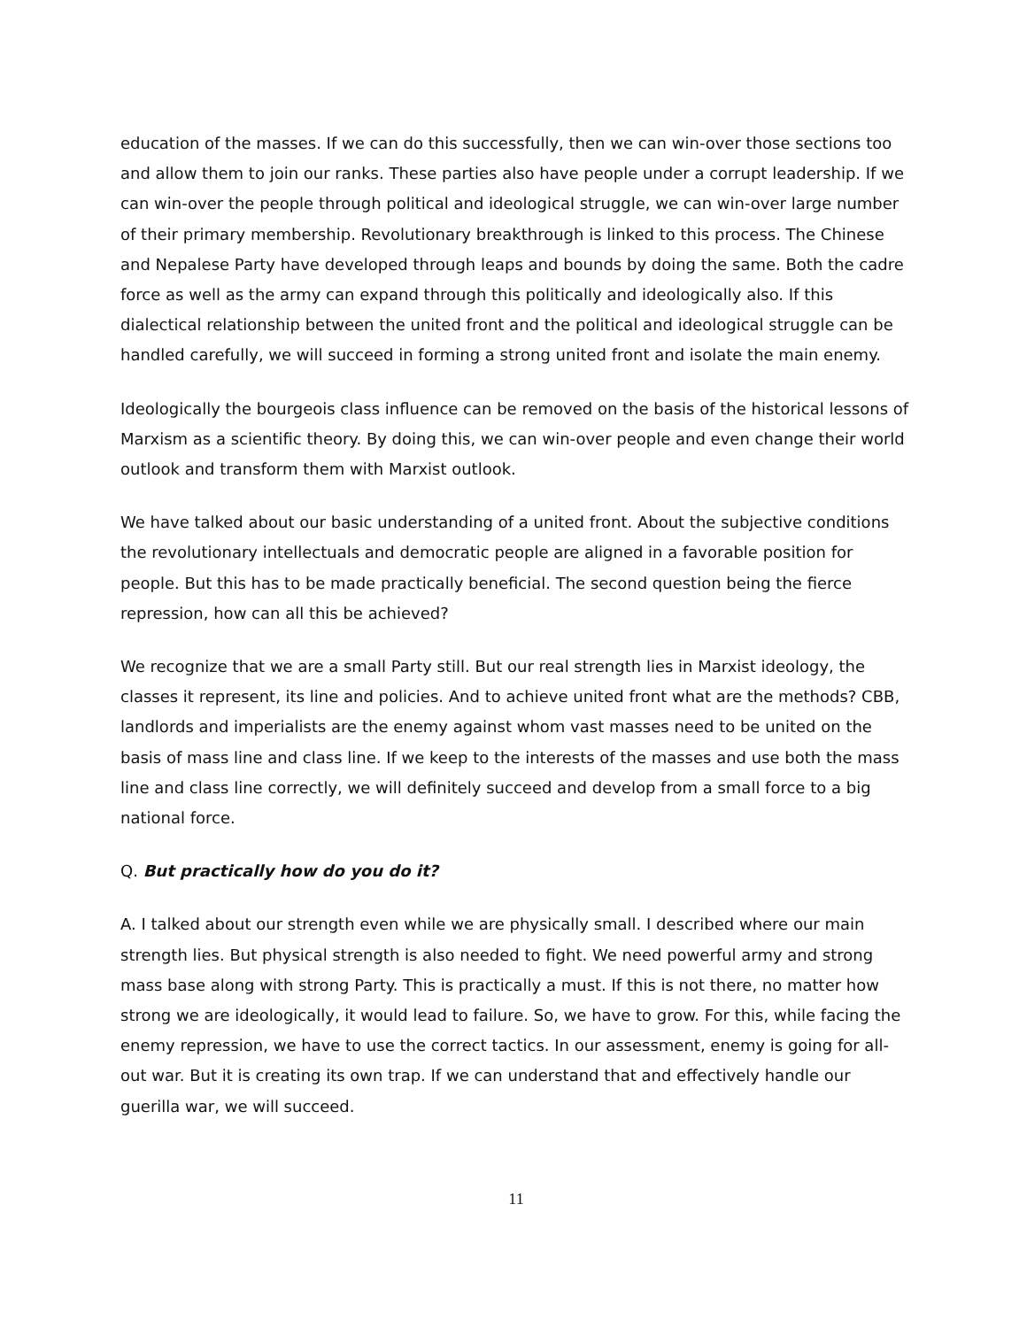education of the masses. If we can do this successfully, then we can win-over those sections too and allow them to join our ranks. These parties also have people under a corrupt leadership. If we can win-over the people through political and ideological struggle, we can win-over large number of their primary membership. Revolutionary breakthrough is linked to this process. The Chinese and Nepalese Party have developed through leaps and bounds by doing the same. Both the cadre force as well as the army can expand through this politically and ideologically also. If this dialectical relationship between the united front and the political and ideological struggle can be handled carefully, we will succeed in forming a strong united front and isolate the main enemy.
Ideologically the bourgeois class influence can be removed on the basis of the historical lessons of Marxism as a scientific theory. By doing this, we can win-over people and even change their world outlook and transform them with Marxist outlook.
We have talked about our basic understanding of a united front. About the subjective conditions the revolutionary intellectuals and democratic people are aligned in a favorable position for people. But this has to be made practically beneficial. The second question being the fierce repression, how can all this be achieved?
We recognize that we are a small Party still. But our real strength lies in Marxist ideology, the classes it represent, its line and policies. And to achieve united front what are the methods? CBB, landlords and imperialists are the enemy against whom vast masses need to be united on the basis of mass line and class line. If we keep to the interests of the masses and use both the mass line and class line correctly, we will definitely succeed and develop from a small force to a big national force.
Q. But practically how do you do it?
A. I talked about our strength even while we are physically small. I described where our main strength lies. But physical strength is also needed to fight. We need powerful army and strong mass base along with strong Party. This is practically a must. If this is not there, no matter how strong we are ideologically, it would lead to failure. So, we have to grow. For this, while facing the enemy repression, we have to use the correct tactics. In our assessment, enemy is going for all-out war. But it is creating its own trap. If we can understand that and effectively handle our guerilla war, we will succeed.
11